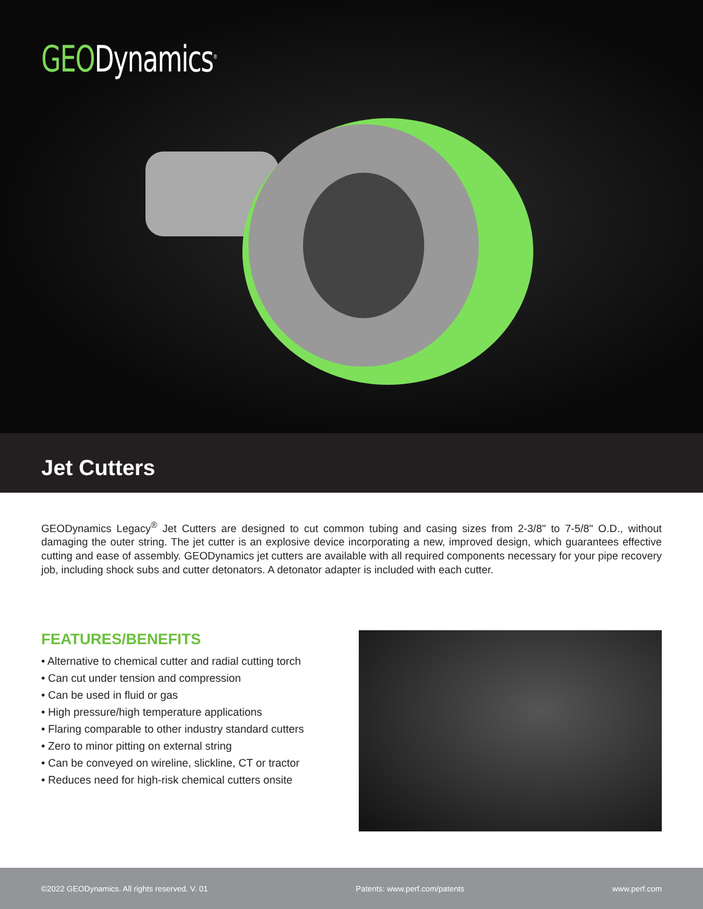GEODynamics<sup>®</sup>
Jet Cutters
GEODynamics Legacy<sup>®</sup> Jet Cutters are designed to cut common tubing and casing sizes from 2-3/8" to 7-5/8" O.D., without damaging the outer string. The jet cutter is an explosive device incorporating a new, improved design, which guarantees effective cutting and ease of assembly. GEODynamics jet cutters are available with all required components necessary for your pipe recovery job, including shock subs and cutter detonators. A detonator adapter is included with each cutter.
FEATURES/BENEFITS
• Alternative to chemical cutter and radial cutting torch
• Can cut under tension and compression
• Can be used in fluid or gas
• High pressure/high temperature applications
• Flaring comparable to other industry standard cutters
• Zero to minor pitting on external string
• Can be conveyed on wireline, slickline, CT or tractor
• Reduces need for high-risk chemical cutters onsite
©2022 GEODynamics. All rights reserved. V. 01 Patents: www.perf.com/patents www.perf.com